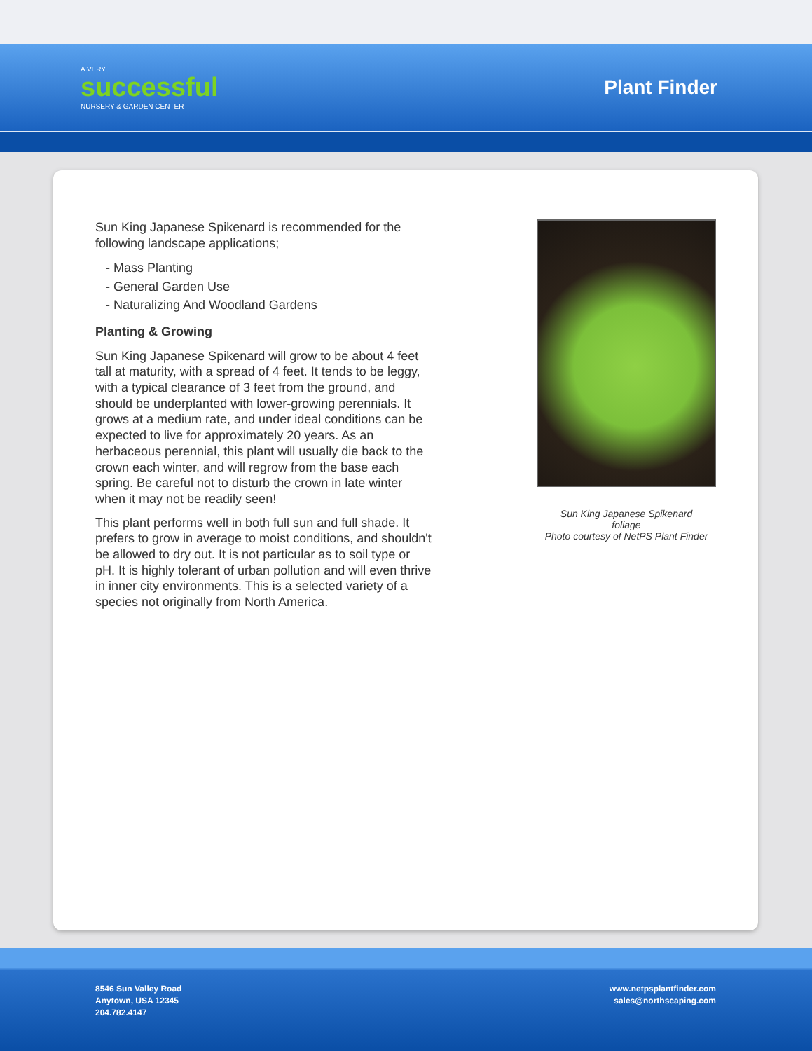A VERY
successful
NURSERY & GARDEN CENTER
Plant Finder
Sun King Japanese Spikenard is recommended for the following landscape applications;
- Mass Planting
- General Garden Use
- Naturalizing And Woodland Gardens
Planting & Growing
Sun King Japanese Spikenard will grow to be about 4 feet tall at maturity, with a spread of 4 feet. It tends to be leggy, with a typical clearance of 3 feet from the ground, and should be underplanted with lower-growing perennials. It grows at a medium rate, and under ideal conditions can be expected to live for approximately 20 years. As an herbaceous perennial, this plant will usually die back to the crown each winter, and will regrow from the base each spring. Be careful not to disturb the crown in late winter when it may not be readily seen!
This plant performs well in both full sun and full shade. It prefers to grow in average to moist conditions, and shouldn't be allowed to dry out. It is not particular as to soil type or pH. It is highly tolerant of urban pollution and will even thrive in inner city environments. This is a selected variety of a species not originally from North America.
Sun King Japanese Spikenard
foliage
Photo courtesy of NetPS Plant Finder
8546 Sun Valley Road
Anytown, USA 12345
204.782.4147
www.netpsplantfinder.com
sales@northscaping.com